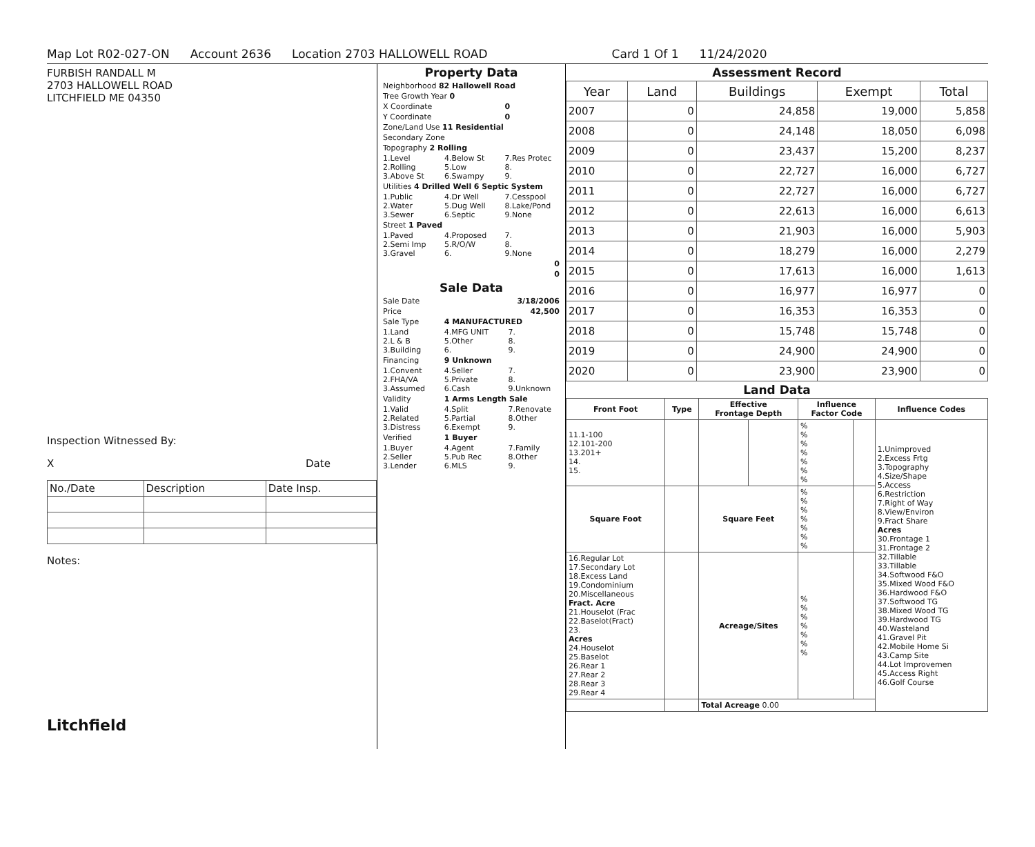Map Lot R02-027-ON Account 2636 Location 2703 HALLOWELL ROAD Card 1 Of 1 11/24/2020
FURBISH RANDALL M
2703 HALLOWELL ROAD
LITCHFIELD ME 04350
Inspection Witnessed By:
X Date
| No./Date | Description | Date Insp. |
Notes:
Litchfield
Property Data
| Neighborhood 82 Hallowell Road | | |
| Tree Growth Year 0 | | |
| X Coordinate | | 0 |
| Y Coordinate | | 0 |
| Zone/Land Use 11 Residential | | |
| Secondary Zone | | |
| Topography 2 Rolling | | |
| 1.Level 2.Rolling 3.Above St | 4.Below St 5.Low 6.Swampy | 7.Res Protec 8. 9. |
| Utilities 4 Drilled Well 6 Septic System | | |
| 1.Public 2.Water 3.Sewer | 4.Dr Well 5.Dug Well 6.Septic | 7.Cesspool 8.Lake/Pond 9.None |
| Street 1 Paved | | |
| 1.Paved 2.Semi Imp 3.Gravel | 4.Proposed 5.R/O/W 6. | 7. 8. 9.None |
| 0 | | |
| 0 | | |
Sale Data
| Sale Date | 3/18/2006 | |
| Price | 42,500 | |
| Sale Type | 4 MANUFACTURED | |
| 1.Land 2.L & B 3.Building | 4.MFG UNIT 5.Other 6. | 7. 8. 9. |
| Financing | 9 Unknown | |
| 1.Convent 2.FHA/VA 3.Assumed | 4.Seller 5.Private 6.Cash | 7. 8. 9.Unknown |
| Validity | 1 Arms Length Sale | |
| 1.Valid 2.Related 3.Distress | 4.Split 5.Partial 6.Exempt | 7.Renovate 8.Other 9. |
| Verified | 1 Buyer | |
| 1.Buyer 2.Seller 3.Lender | 4.Agent 5.Pub Rec 6.MLS | 7.Family 8.Other 9. |
Assessment Record
| Year | Land | Buildings | Exempt | Total |
| --- | --- | --- | --- | --- |
| 2007 | 0 | 24,858 | 19,000 | 5,858 |
| 2008 | 0 | 24,148 | 18,050 | 6,098 |
| 2009 | 0 | 23,437 | 15,200 | 8,237 |
| 2010 | 0 | 22,727 | 16,000 | 6,727 |
| 2011 | 0 | 22,727 | 16,000 | 6,727 |
| 2012 | 0 | 22,613 | 16,000 | 6,613 |
| 2013 | 0 | 21,903 | 16,000 | 5,903 |
| 2014 | 0 | 18,279 | 16,000 | 2,279 |
| 2015 | 0 | 17,613 | 16,000 | 1,613 |
| 2016 | 0 | 16,977 | 16,977 | 0 |
| 2017 | 0 | 16,353 | 16,353 | 0 |
| 2018 | 0 | 15,748 | 15,748 | 0 |
| 2019 | 0 | 24,900 | 24,900 | 0 |
| 2020 | 0 | 23,900 | 23,900 | 0 |
Land Data
| Front Foot | Type | Effective Frontage Depth | | Influence Factor Code | | Influence Codes |
| --- | --- | --- | --- | --- | --- | --- |
| 11.1-100 12.101-200 13.201+ 14. 15. | | | | % % % % % % % | | 1.Unimproved 2.Excess Frtg 3.Topography 4.Size/Shape 5.Access 6.Restriction 7.Right of Way 8.View/Environ 9.Fract Share Acres 30.Frontage 1 31.Frontage 2 32.Tillable 33.Tillable 34.Softwood F&O 35.Mixed Wood F&O 36.Hardwood F&O 37.Softwood TG 38.Mixed Wood TG 39.Hardwood TG 40.Wasteland 41.Gravel Pit 42.Mobile Home Si 43.Camp Site 44.Lot Improvemen 45.Access Right 46.Golf Course |
| Square Foot | | Square Feet | | % % % % % % % | | |
| 16.Regular Lot 17.Secondary Lot 18.Excess Land 19.Condominium 20.Miscellaneous Fract. Acre 21.Houselot (Frac 22.Baselot(Fract) 23. Acres 24.Houselot 25.Baselot 26.Rear 1 27.Rear 2 28.Rear 3 29.Rear 4 | | Acreage/Sites | | % % % % % % % | | |
| | | Total Acreage 0.00 | | | | |